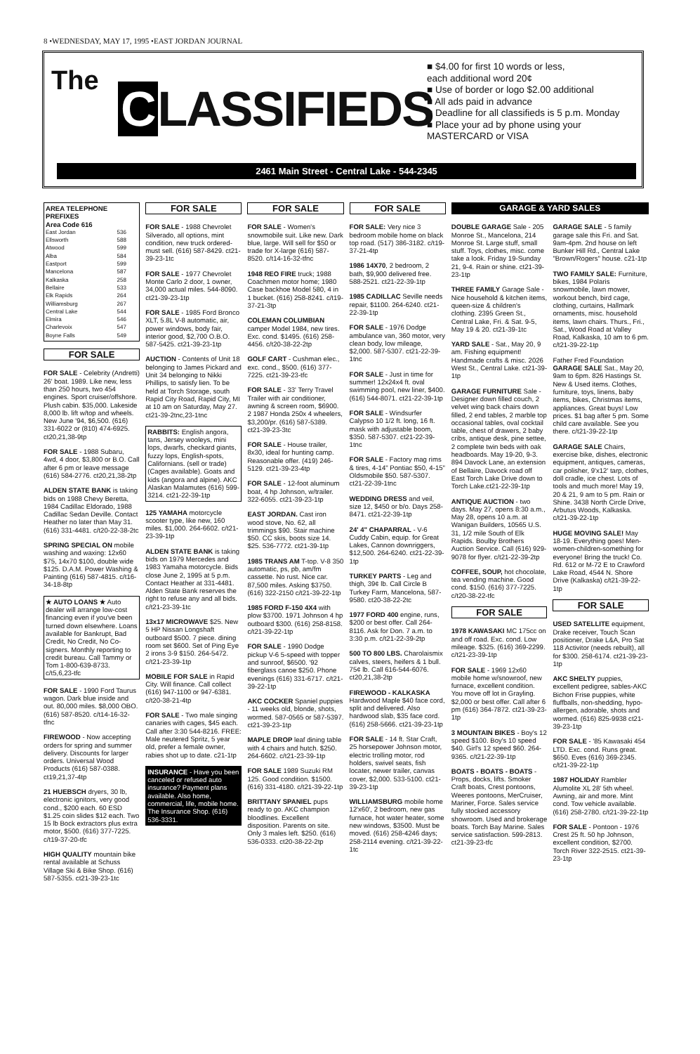8 •WEDNESDAY, MAY 17, 1995 •EAST JORDAN JOURNAL
The C LASSIFIEDS
■ $4.00 for first 10 words or less,
each additional word 20¢
■ Use of border or logo $2.00 additional
■ All ads paid in advance
■ Deadline for all classifieds is 5 p.m. Monday
■ Place your ad by phone using your
MASTERCARD or VISA
2461 Main Street - Central Lake - 544-2345
AREA TELEPHONE PREFIXES
Area Code 616
| East Jordan | 536 |
| Ellsworth | 588 |
| Atwood | 599 |
| Alba | 584 |
| Eastport | 599 |
| Mancelona | 587 |
| Kalkaska | 258 |
| Bellaire | 533 |
| Elk Rapids | 264 |
| Williamsburg | 267 |
| Central Lake | 544 |
| Elmira | 546 |
| Charlevoix | 547 |
| Boyne Falls | 549 |
FOR SALE
FOR SALE - Celebrity (Andretti) 26' boat. 1989. Like new, less than 250 hours, two 454 engines. Sport cruiser/offshore. Plush cabin. $35,000. Lakeside 8,000 lb. lift w/top and wheels. New June '94, $6,500. (616) 331-6022 or (810) 474-6925. ct20,21,38-9tp
FOR SALE - 1988 Subaru, 4wd, 4 door, $3,800 or B.O. Call after 6 pm or leave message (616) 584-2776. ct20,21,38-2tp
ALDEN STATE BANK is taking bids on 1988 Chevy Beretta, 1984 Cadillac Eldorado, 1988 Cadillac Sedan Deville. Contact Heather no later than May 31. (616) 331-4481. c/t20-22-38-2tc
SPRING SPECIAL ON mobile washing and waxing: 12x60 $75, 14x70 $100, double wide $125. D.A.M. Power Washing & Painting (616) 587-4815. c/t16-34-18-8tp
★ AUTO LOANS ★ Auto dealer will arrange low-cost financing even if you've been turned down elsewhere. Loans available for Bankrupt, Bad Credit, No Credit, No Co-signers. Monthly reporting to credit bureau. Call Tammy or Tom 1-800-639-8733. c/t5,6,23-tfc
FOR SALE - 1990 Ford Taurus wagon. Dark blue inside and out. 80,000 miles. $8,000 OBO. (616) 587-8520. c/t14-16-32-tfnc
FIREWOOD - Now accepting orders for spring and summer delivery. Discounts for larger orders. Universal Wood Products (616) 587-0388. ct19,21,37-4tp
21 HUEBSCH dryers, 30 lb, electronic ignitors, very good cond., $200 each. 60 ESD $1.25 coin slides $12 each. Two 15 lb Bock extractors plus extra motor, $500. (616) 377-7225. c/t19-37-20-tfc
HIGH QUALITY mountain bike rental available at Schuss Village Ski & Bike Shop. (616) 587-5355. ct21-39-23-1tc
FOR SALE
FOR SALE - 1988 Chevrolet Silverado, all options, mint condition, new truck ordered-must sell. (616) 587-8429. ct21-39-23-1tc
FOR SALE - 1977 Chevrolet Monte Carlo 2 door, 1 owner, 34,000 actual miles. 544-8090. ct21-39-23-1tp
FOR SALE - 1985 Ford Bronco XLT, 5.8L V-8 automatic, air, power windows, body fair, interior good, $2,700 O.B.O. 587-5425. ct21-39-23-1tp
AUCTION - Contents of Unit 18 belonging to James Pickard and Unit 34 belonging to Nikki Phillips, to satisfy lien. To be held at Torch Storage, south Rapid City Road, Rapid City, MI at 10 am on Saturday, May 27. ct21-39-2tnc,23-1tnc
RABBITS: English angora, tans, Jersey wooleys, mini lops, dwarfs, checkard giants, fuzzy lops, English-spots, Californians. (sell or trade) (Cages available). Goats and kids (angora and alpine). AKC Alaskan Malamutes (616) 599-3214. ct21-22-39-1tp
125 YAMAHA motorcycle scooter type, like new, 160 miles. $1,000. 264-6602. c/t21-23-39-1tp
ALDEN STATE BANK is taking bids on 1979 Mercedes and 1983 Yamaha motorcycle. Bids close June 2, 1995 at 5 p.m. Contact Heather at 331-4481. Alden State Bank reserves the right to refuse any and all bids. c/t21-23-39-1tc
13x17 MICROWAVE $25. New 5 HP Nissan Longshaft outboard $500. 7 piece. dining room set $600. Set of Ping Eye 2 irons 3-9 $150. 264-5472. c/t21-23-39-1tp
MOBILE FOR SALE in Rapid City. Will finance. Call collect (616) 947-1100 or 947-6381. c/t20-38-21-4tp
FOR SALE - Two male singing canaries with cages, $45 each. Call after 3:30 544-8216. FREE: Male neutered Spritz, 5 year old, prefer a female owner, rabies shot up to date. c21-1tp
INSURANCE - Have you been canceled or refused auto insurance? Payment plans available. Also home, commercial, life, mobile home. The Insurance Shop. (616) 536-3331.
FOR SALE
FOR SALE - Women's snowmobile suit. Like new. Dark blue, large. Will sell for $50 or trade for X-large (616) 587-8520. c/t14-16-32-tfnc
1948 REO FIRE truck; 1988 Coachmen motor home; 1980 Case backhoe Model 580, 4 in 1 bucket. (616) 258-8241. c/t19-37-21-3tp
COLEMAN COLUMBIAN camper Model 1984, new tires. Exc. cond. $1495. (616) 258-4456. c/t20-38-22-2tp
GOLF CART - Cushman elec., exc. cond., $500. (616) 377-7225. ct21-39-23-tfc
FOR SALE - 33' Terry Travel Trailer with air conditioner, awning & screen room, $6900. 2 1987 Honda 250x 4 wheelers, $3,200/pr. (616) 587-5389. ct21-39-23-3tc
FOR SALE - House trailer, 8x30, ideal for hunting camp. Reasonable offer. (419) 246-5129. ct21-39-23-4tp
FOR SALE - 12-foot aluminum boat, 4 hp Johnson, w/trailer. 322-6055. ct21-39-23-1tp
EAST JORDAN. Cast iron wood stove, No. 62, all trimmings $90. Stair machine $50. CC skis, boots size 14. $25. 536-7772. ct21-39-1tp
1985 TRANS AM T-top. V-8 350 automatic, ps, pb, am/fm cassette. No rust. Nice car. 87,500 miles. Asking $3750. (616) 322-2150 c/t21-39-22-1tp
1985 FORD F-150 4X4 with plow $3700. 1971 Johnson 4 hp outboard $300. (616) 258-8158. c/t21-39-22-1tp
FOR SALE - 1990 Dodge pickup V-6 5-speed with topper and sunroof, $6500. '92 fiberglass canoe $250. Phone evenings (616) 331-6717. c/t21-39-22-1tp
AKC COCKER Spaniel puppies - 11 weeks old, blonde, shots, wormed. 587-0565 or 587-5397. ct21-39-23-1tp
MAPLE DROP leaf dining table with 4 chairs and hutch. $250. 264-6602. c/t21-23-39-1tp
FOR SALE 1989 Suzuki RM 125. Good condition. $1500. (616) 331-4180. c/t21-39-22-1tp
BRITTANY SPANIEL pups ready to go. AKC champion bloodlines. Excellent disposition. Parents on site. Only 3 males left. $250. (616) 536-0333. ct20-38-22-2tp
FOR SALE
FOR SALE: Very nice 3 bedroom mobile home on black top road. (517) 386-3182. c/t19-37-21-4tp
1986 14X70, 2 bedroom, 2 bath, $9,900 delivered free. 588-2521. ct21-22-39-1tp
1985 CADILLAC Seville needs repair, $1100. 264-6240. ct21-22-39-1tp
FOR SALE - 1976 Dodge ambulance van, 360 motor, very clean body, low mileage, $2,000. 587-5307. ct21-22-39-1tnc
FOR SALE - Just in time for summer! 12x24x4 ft. oval swimming pool, new liner, $400. (616) 544-8071. ct21-22-39-1tp
FOR SALE - Windsurfer Calypso 10 1/2 ft. long, 16 ft. mask with adjustable boom, $350. 587-5307. ct21-22-39-1tnc
FOR SALE - Factory mag rims & tires, 4-14" Pontiac $50, 4-15" Oldsmobile $50. 587-5307. ct21-22-39-1tnc
WEDDING DRESS and veil, size 12, $450 or b/o. Days 258-8471. ct21-22-39-1tp
24' 4" CHAPARRAL - V-6 Cuddy Cabin, equip. for Great Lakes, Cannon downriggers, $12,500. 264-6240. ct21-22-39-1tp
TURKEY PARTS - Leg and thigh, 39¢ lb. Call Circle B Turkey Farm, Mancelona, 587-9580. ct20-38-22-2tc
1977 FORD 400 engine, runs, $200 or best offer. Call 264-8116. Ask for Don. 7 a.m. to 3:30 p.m. c/t21-22-39-2tp
500 TO 800 LBS. Charolaismix calves, steers, heifers & 1 bull. 75¢ lb. Call 616-544-6076. ct20,21,38-2tp
FIREWOOD - KALKASKA Hardwood Maple $40 face cord, split and delivered. Also hardwood slab, $35 face cord. (616) 258-5666. ct21-39-23-1tp
FOR SALE - 14 ft. Star Craft, 25 horsepower Johnson motor, electric trolling motor, rod holders, swivel seats, fish locater, newer trailer, canvas cover, $2,000. 533-5100. ct21-39-23-1tp
WILLIAMSBURG mobile home 12'x60', 2 bedroom, new gas furnace, hot water heater, some new windows, $3500. Must be moved. (616) 258-4246 days; 258-2114 evening. c/t21-39-22-1tc
GARAGE & YARD SALES
DOUBLE GARAGE Sale - 205 Monroe St., Mancelona, 214 Monroe St. Large stuff, small stuff. Toys, clothes, misc. come take a look. Friday 19-Sunday 21, 9-4. Rain or shine. ct21-39-23-1tp
THREE FAMILY Garage Sale - Nice household & kitchen items, queen-size & children's clothing. 2395 Green St., Central Lake, Fri. & Sat. 9-5, May 19 & 20. ct21-39-1tc
YARD SALE - Sat., May 20, 9 am. Fishing equipment! Handmade crafts & misc. 2026 West St., Central Lake. ct21-39-1tp
GARAGE FURNITURE Sale - Designer down filled couch, 2 velvet wing back chairs down filled, 2 end tables, 2 marble top occasional tables, oval cocktail table, chest of drawers, 2 baby cribs, antique desk, pine settee, 2 complete twin beds with oak headboards. May 19-20, 9-3. 894 Davock Lane, an extension of Bellaire, Davock road off East Torch Lake Drive down to Torch Lake.ct21-22-39-1tp
ANTIQUE AUCTION - two days. May 27, opens 8:30 a.m., May 28, opens 10 a.m. at Wanigan Builders, 10565 U.S. 31, 1/2 mile South of Elk Rapids. Boulby Brothers Auction Service. Call (616) 929-9078 for flyer. c/t21-22-39-2tp
COFFEE, SOUP, hot chocolate, tea vending machine. Good cond. $150. (616) 377-7225. c/t20-38-22-tfc
FOR SALE
1978 KAWASAKI MC 175cc on and off road. Exc. cond. Low mileage. $325. (616) 369-2299. c/t21-23-39-1tp
FOR SALE - 1969 12x60 mobile home w/snowroof, new furnace, excellent condition. You move off lot in Grayling. $2,000 or best offer. Call after 6 pm (616) 364-7872. ct21-39-23-1tp
3 MOUNTAIN BIKES - Boy's 12 speed $100. Boy's 10 speed $40. Girl's 12 speed $60. 264-9365. c/t21-22-39-1tp
BOATS - BOATS - BOATS - Props, docks, lifts. Smoker Craft boats, Crest pontoons, Weeres pontoons, MerCruiser, Mariner, Force. Sales service fully stocked accessory showroom. Used and brokerage boats. Torch Bay Marine. Sales service satisfaction. 599-2813. ct21-39-23-tfc
GARAGE SALE - 5 family garage sale this Fri. and Sat. 9am-4pm. 2nd house on left Bunker Hill Rd., Central Lake "Brown/Rogers" house. c21-1tp
TWO FAMILY SALE: Furniture, bikes, 1984 Polaris snowmobile, lawn mower, workout bench, bird cage, clothing, curtains, Hallmark ornaments, misc. household items, lawn chairs. Thurs., Fri., Sat., Wood Road at Valley Road, Kalkaska, 10 am to 6 pm. c/t21-39-22-1tp
Father Fred Foundation GARAGE SALE Sat., May 20, 9am to 6pm. 826 Hastings St. New & Used items. Clothes, furniture, toys, linens, baby items, bikes, Christmas items, appliances. Great buys! Low prices. $1 bag after 5 pm. Some child care available. See you there. c/t21-39-22-1tp
GARAGE SALE Chairs, exercise bike, dishes, electronic equipment, antiques, cameras, car polisher, 9'x12' tarp, clothes, doll cradle, ice chest. Lots of tools and much more! May 19, 20 & 21, 9 am to 5 pm. Rain or Shine. 3438 North Circle Drive, Arbutus Woods, Kalkaska. c/t21-39-22-1tp
HUGE MOVING SALE! May 18-19. Everything goes! Men-women-children-something for everyone! Bring the truck! Co. Rd. 612 or M-72 E to Crawford Lake Road, 4544 N. Shore Drive (Kalkaska) c/t21-39-22-1tp
FOR SALE
USED SATELLITE equipment, Drake receiver, Touch Scan positioner, Drake L&A, Pro Sat 118 Activitor (needs rebuilt), all for $300. 258-6174. ct21-39-23-1tp
AKC SHELTY puppies, excellent pedigree, sables-AKC Bichon Frise puppies, white fluffballs, non-shedding, hypo-allergen, adorable, shots and wormed. (616) 825-9938 ct21-39-23-1tp
FOR SALE - '85 Kawasaki 454 LTD. Exc. cond. Runs great. $650. Eves (616) 369-2345. c/t21-39-22-1tp
1987 HOLIDAY Rambler Alumolite XL 28' 5th wheel. Awning, air and more. Mint cond. Tow vehicle available. (616) 258-2780. c/t21-39-22-1tp
FOR SALE - Pontoon - 1976 Crest 25 ft. 50 hp Johnson, excellent condition, $2700. Torch River 322-2515. ct21-39-23-1tp